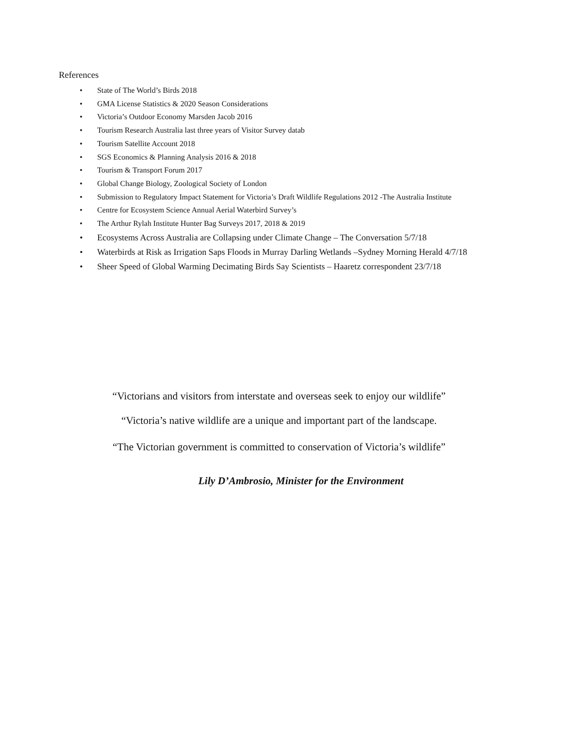References
• State of The World’s Birds 2018
• GMA License Statistics & 2020 Season Considerations
• Victoria’s Outdoor Economy Marsden Jacob 2016
• Tourism Research Australia last three years of Visitor Survey datab
• Tourism Satellite Account 2018
• SGS Economics & Planning Analysis 2016 & 2018
• Tourism & Transport Forum 2017
• Global Change Biology, Zoological Society of London
• Submission to Regulatory Impact Statement for Victoria’s Draft Wildlife Regulations 2012 -The Australia Institute
• Centre for Ecosystem Science Annual Aerial Waterbird Survey’s
• The Arthur Rylah Institute Hunter Bag Surveys 2017, 2018 & 2019
• Ecosystems Across Australia are Collapsing under Climate Change – The Conversation 5/7/18
• Waterbirds at Risk as Irrigation Saps Floods in Murray Darling Wetlands –Sydney Morning Herald 4/7/18
• Sheer Speed of Global Warming Decimating Birds Say Scientists – Haaretz correspondent 23/7/18
“Victorians and visitors from interstate and overseas seek to enjoy our wildlife”
“Victoria’s native wildlife are a unique and important part of the landscape.
“The Victorian government is committed to conservation of Victoria’s wildlife”
Lily D’Ambrosio, Minister for the Environment